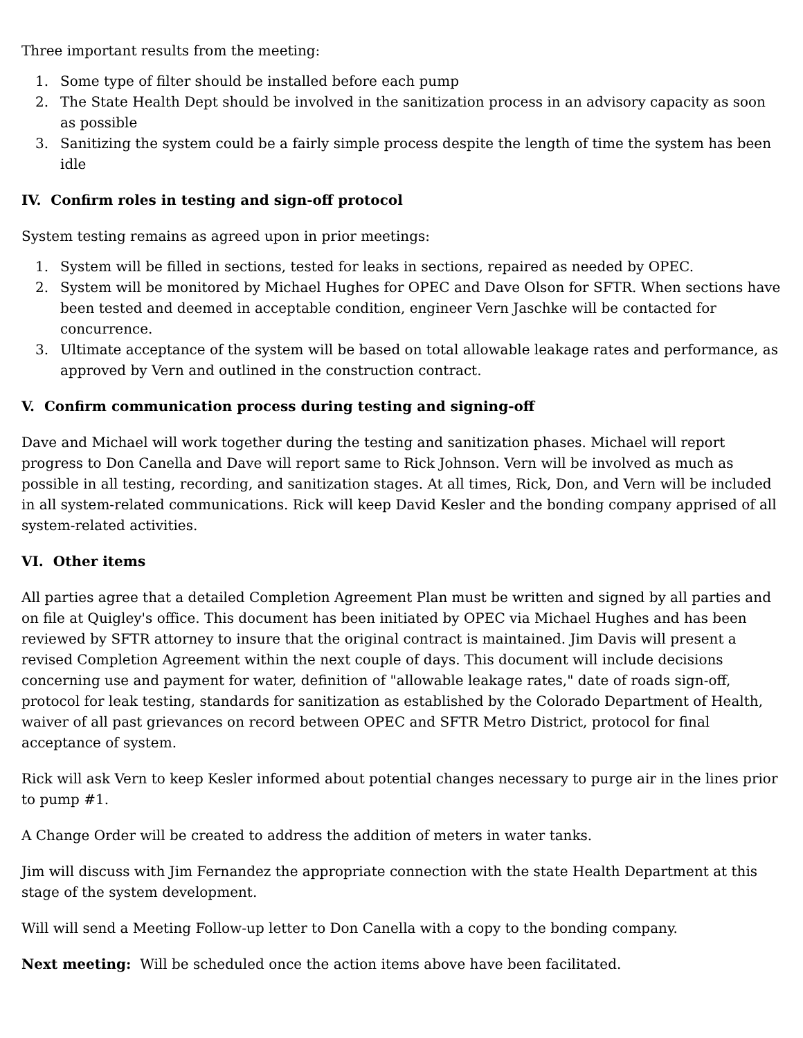Three important results from the meeting:
1. Some type of filter should be installed before each pump
2. The State Health Dept should be involved in the sanitization process in an advisory capacity as soon as possible
3. Sanitizing the system could be a fairly simple process despite the length of time the system has been idle
IV. Confirm roles in testing and sign-off protocol
System testing remains as agreed upon in prior meetings:
1. System will be filled in sections, tested for leaks in sections, repaired as needed by OPEC.
2. System will be monitored by Michael Hughes for OPEC and Dave Olson for SFTR. When sections have been tested and deemed in acceptable condition, engineer Vern Jaschke will be contacted for concurrence.
3. Ultimate acceptance of the system will be based on total allowable leakage rates and performance, as approved by Vern and outlined in the construction contract.
V. Confirm communication process during testing and signing-off
Dave and Michael will work together during the testing and sanitization phases. Michael will report progress to Don Canella and Dave will report same to Rick Johnson. Vern will be involved as much as possible in all testing, recording, and sanitization stages. At all times, Rick, Don, and Vern will be included in all system-related communications. Rick will keep David Kesler and the bonding company apprised of all system-related activities.
VI. Other items
All parties agree that a detailed Completion Agreement Plan must be written and signed by all parties and on file at Quigley's office. This document has been initiated by OPEC via Michael Hughes and has been reviewed by SFTR attorney to insure that the original contract is maintained. Jim Davis will present a revised Completion Agreement within the next couple of days. This document will include decisions concerning use and payment for water, definition of "allowable leakage rates," date of roads sign-off, protocol for leak testing, standards for sanitization as established by the Colorado Department of Health, waiver of all past grievances on record between OPEC and SFTR Metro District, protocol for final acceptance of system.
Rick will ask Vern to keep Kesler informed about potential changes necessary to purge air in the lines prior to pump #1.
A Change Order will be created to address the addition of meters in water tanks.
Jim will discuss with Jim Fernandez the appropriate connection with the state Health Department at this stage of the system development.
Will will send a Meeting Follow-up letter to Don Canella with a copy to the bonding company.
Next meeting: Will be scheduled once the action items above have been facilitated.